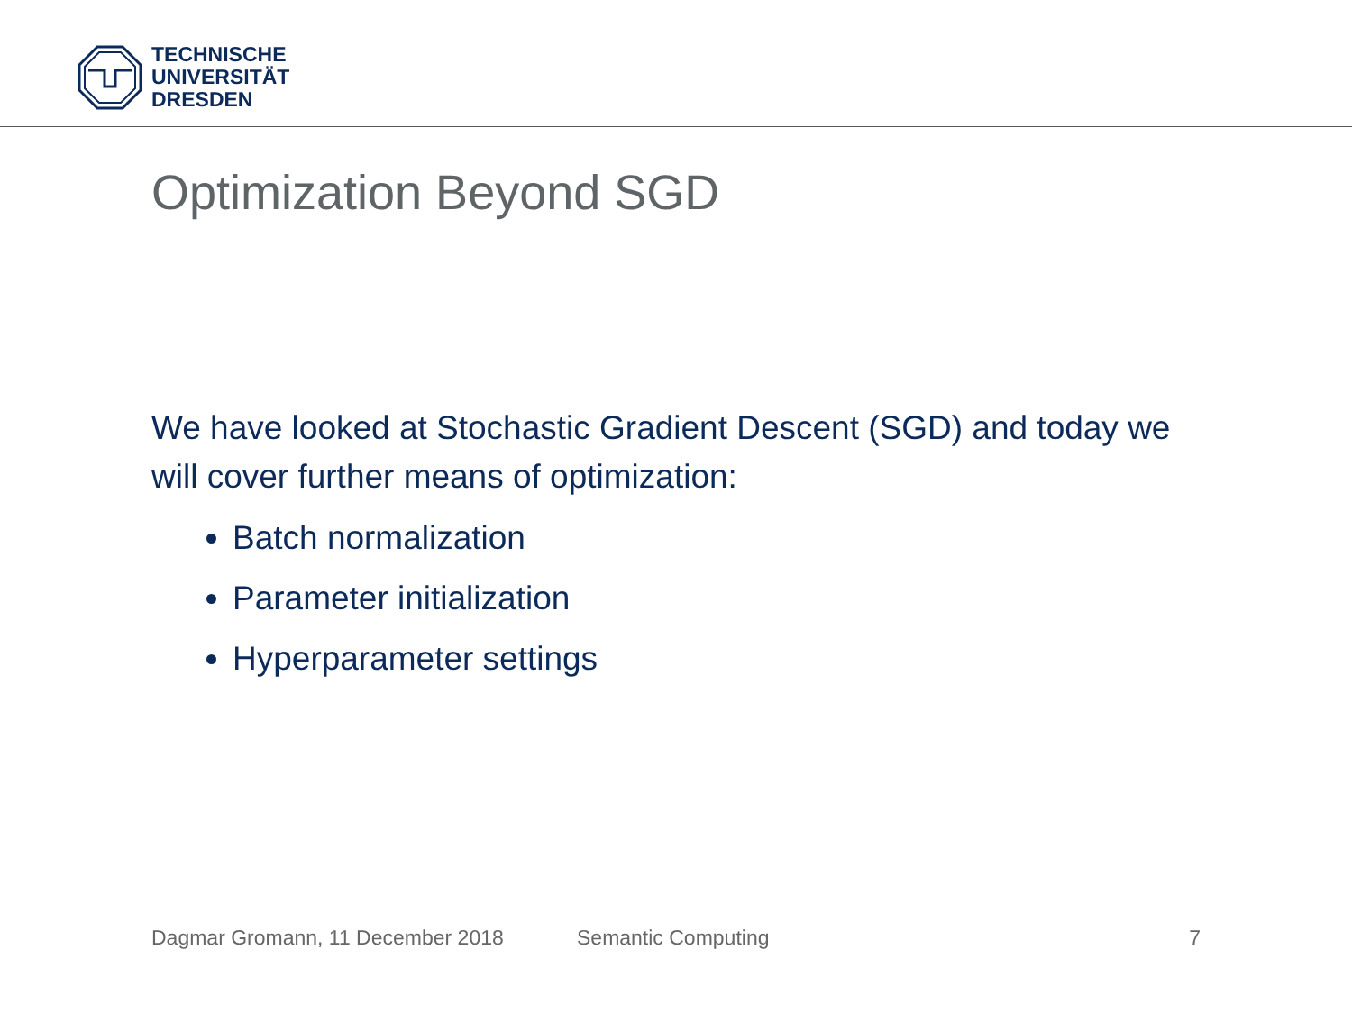TECHNISCHE
UNIVERSITÄT
DRESDEN
Optimization Beyond SGD
We have looked at Stochastic Gradient Descent (SGD) and today we will cover further means of optimization:
Batch normalization
Parameter initialization
Hyperparameter settings
Dagmar Gromann, 11 December 2018 Semantic Computing 7